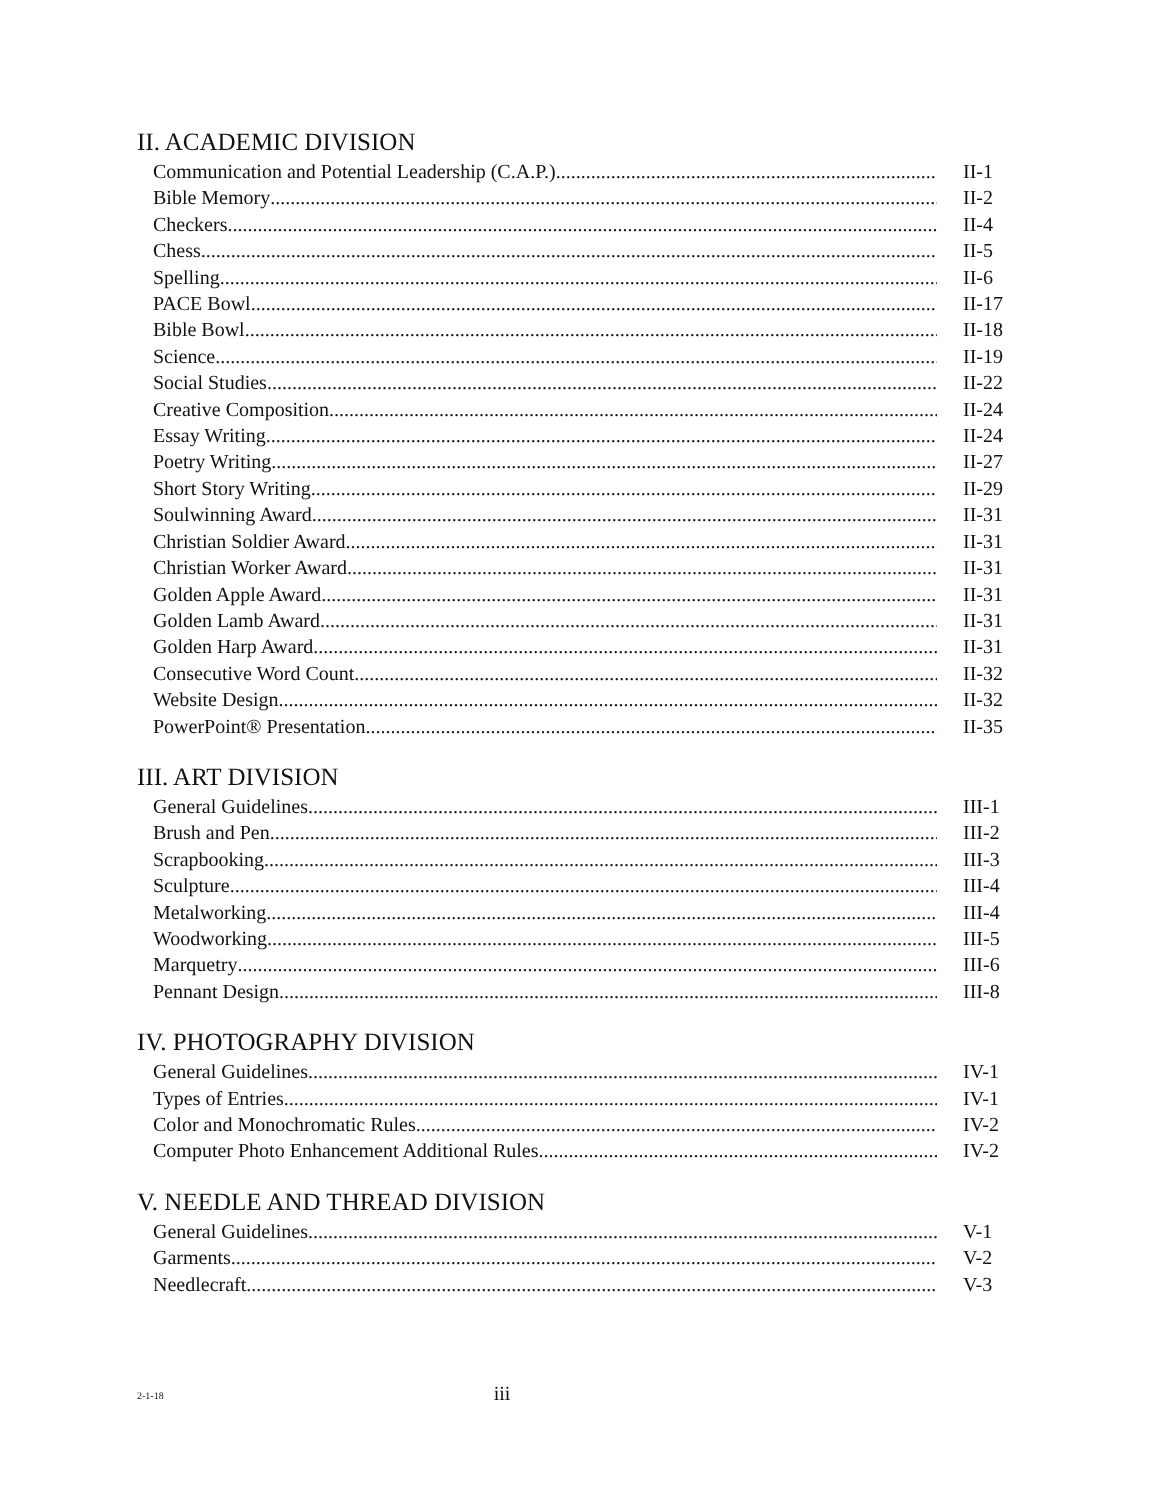II. ACADEMIC DIVISION
Communication and Potential Leadership (C.A.P.) II-1
Bible Memory II-2
Checkers II-4
Chess II-5
Spelling II-6
PACE Bowl II-17
Bible Bowl II-18
Science II-19
Social Studies II-22
Creative Composition II-24
Essay Writing II-24
Poetry Writing II-27
Short Story Writing II-29
Soulwinning Award II-31
Christian Soldier Award II-31
Christian Worker Award II-31
Golden Apple Award II-31
Golden Lamb Award II-31
Golden Harp Award II-31
Consecutive Word Count II-32
Website Design II-32
PowerPoint® Presentation II-35
III. ART DIVISION
General Guidelines III-1
Brush and Pen III-2
Scrapbooking III-3
Sculpture III-4
Metalworking III-4
Woodworking III-5
Marquetry III-6
Pennant Design III-8
IV. PHOTOGRAPHY DIVISION
General Guidelines IV-1
Types of Entries IV-1
Color and Monochromatic Rules IV-2
Computer Photo Enhancement Additional Rules IV-2
V. NEEDLE AND THREAD DIVISION
General Guidelines V-1
Garments V-2
Needlecraft V-3
2-1-18
iii